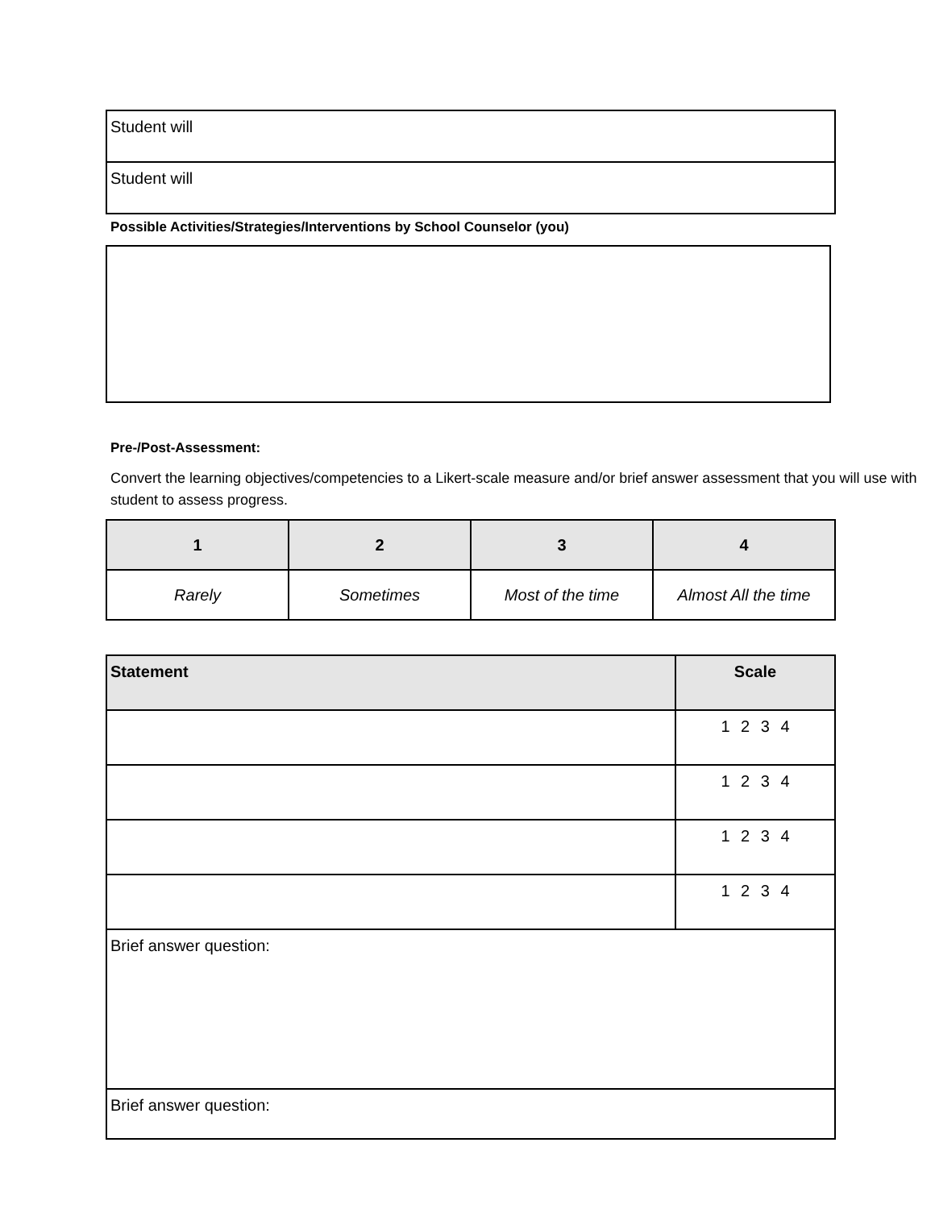| Student will |
| Student will |
Possible Activities/Strategies/Interventions by School Counselor (you)
Pre-/Post-Assessment:
Convert the learning objectives/competencies to a Likert-scale measure and/or brief answer assessment that you will use with student to assess progress.
| 1 | 2 | 3 | 4 |
| --- | --- | --- | --- |
| Rarely | Sometimes | Most of the time | Almost All the time |
| Statement | Scale |
| --- | --- |
| | 1 2 3 4 |
| | 1 2 3 4 |
| | 1 2 3 4 |
| | 1 2 3 4 |
| Brief answer question: | |
| Brief answer question: | |